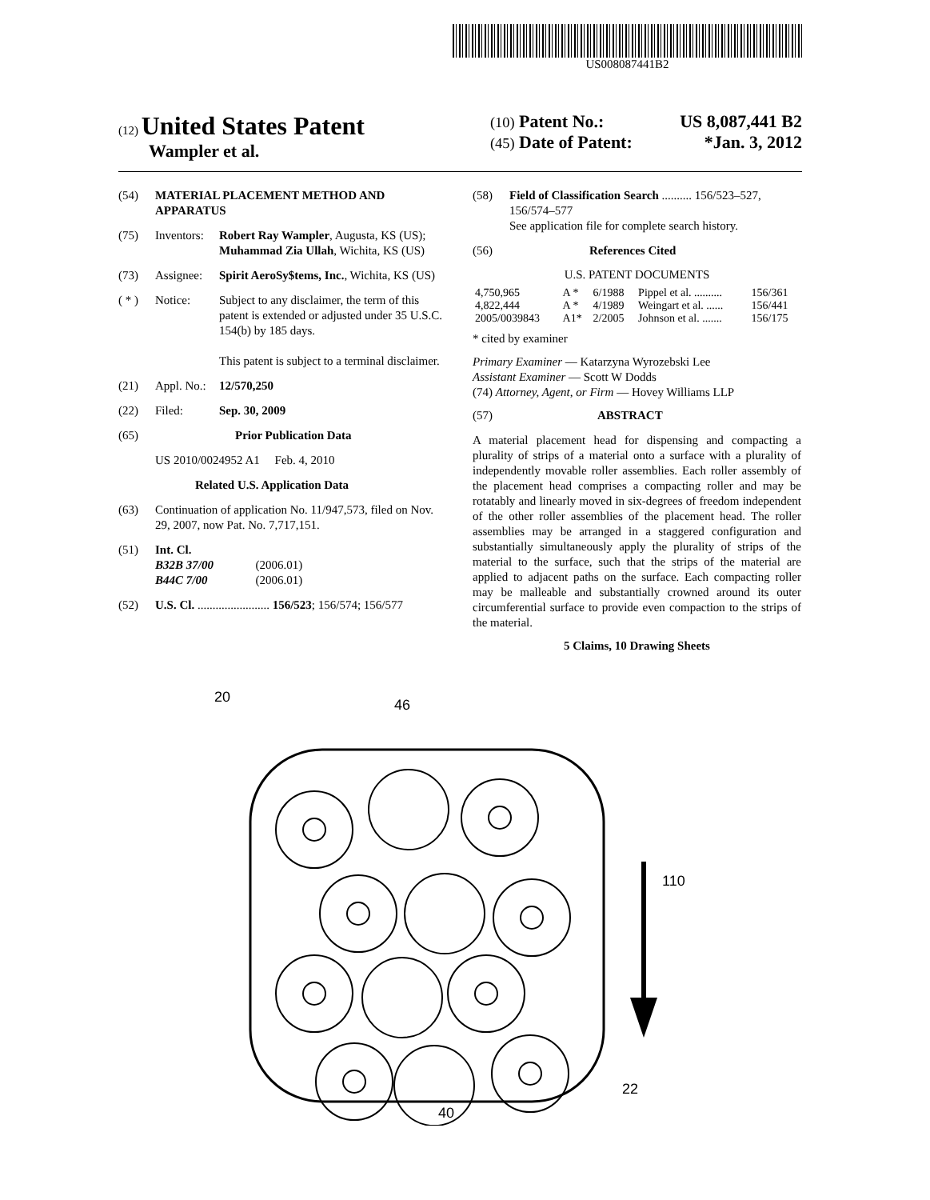US008087441B2
(12) United States Patent
Wampler et al.
(10) Patent No.: US 8,087,441 B2
(45) Date of Patent: *Jan. 3, 2012
(54) MATERIAL PLACEMENT METHOD AND APPARATUS
(75) Inventors: Robert Ray Wampler, Augusta, KS (US); Muhammad Zia Ullah, Wichita, KS (US)
(73) Assignee: Spirit AeroSy$tems, Inc., Wichita, KS (US)
( * ) Notice: Subject to any disclaimer, the term of this patent is extended or adjusted under 35 U.S.C. 154(b) by 185 days.
This patent is subject to a terminal disclaimer.
(21) Appl. No.: 12/570,250
(22) Filed: Sep. 30, 2009
(65) Prior Publication Data
US 2010/0024952 A1 Feb. 4, 2010
Related U.S. Application Data
(63) Continuation of application No. 11/947,573, filed on Nov. 29, 2007, now Pat. No. 7,717,151.
(51) Int. Cl.
B32B 37/00 (2006.01)
B44C 7/00 (2006.01)
(52) U.S. Cl. ........................ 156/523; 156/574; 156/577
(58) Field of Classification Search .......... 156/523–527, 156/574–577
See application file for complete search history.
(56) References Cited
U.S. PATENT DOCUMENTS
| 4,750,965 | A * | 6/1988 | Pippel et al. .......... | 156/361 |
| 4,822,444 | A * | 4/1989 | Weingart et al. ...... | 156/441 |
| 2005/0039843 | A1* | 2/2005 | Johnson et al. ....... | 156/175 |
* cited by examiner
Primary Examiner — Katarzyna Wyrozebski Lee
Assistant Examiner — Scott W Dodds
(74) Attorney, Agent, or Firm — Hovey Williams LLP
(57) ABSTRACT
A material placement head for dispensing and compacting a plurality of strips of a material onto a surface with a plurality of independently movable roller assemblies. Each roller assembly of the placement head comprises a compacting roller and may be rotatably and linearly moved in six-degrees of freedom independent of the other roller assemblies of the placement head. The roller assemblies may be arranged in a staggered configuration and substantially simultaneously apply the plurality of strips of the material to the surface, such that the strips of the material are applied to adjacent paths on the surface. Each compacting roller may be malleable and substantially crowned around its outer circumferential surface to provide even compaction to the strips of the material.
5 Claims, 10 Drawing Sheets
20
46
110
22
40